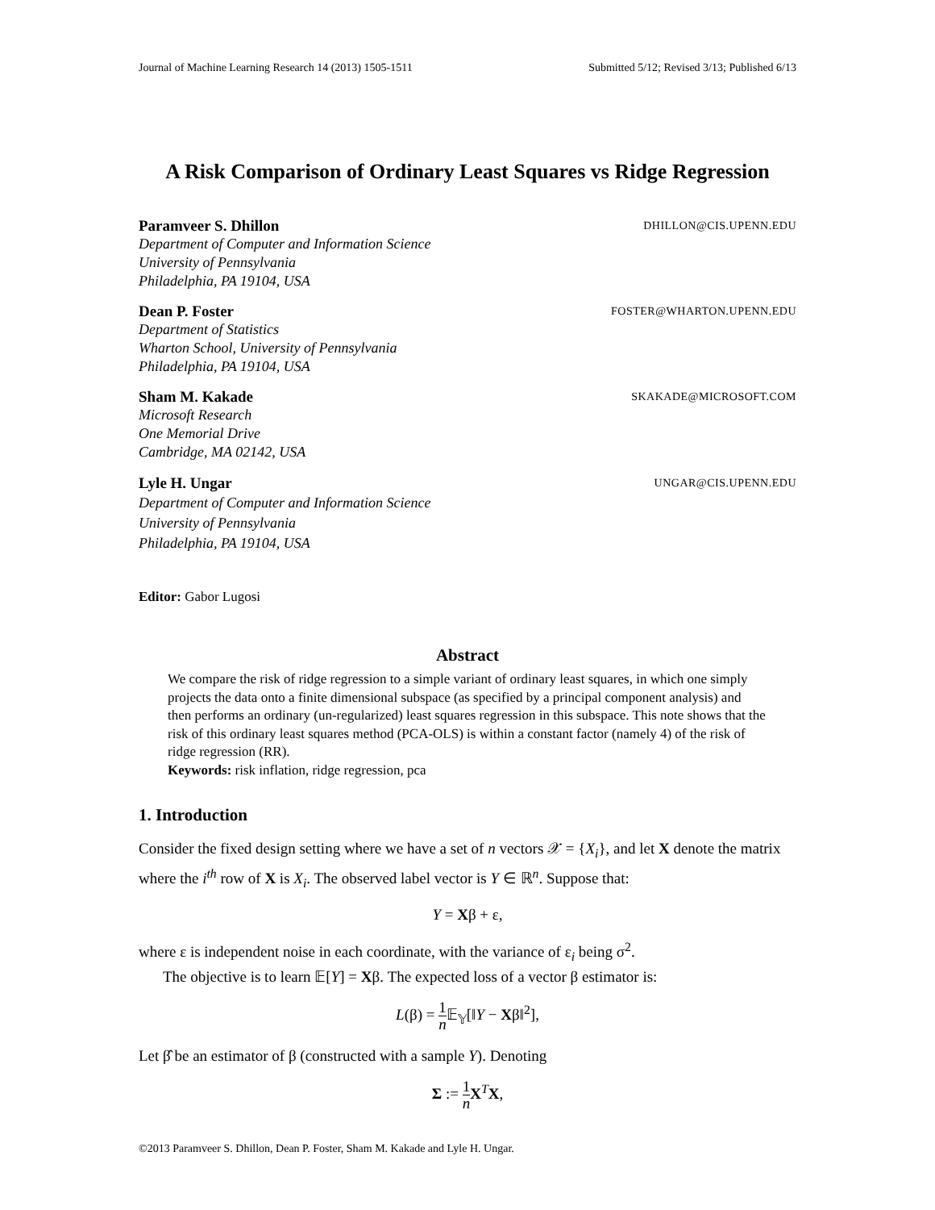Journal of Machine Learning Research 14 (2013) 1505-1511 Submitted 5/12; Revised 3/13; Published 6/13
A Risk Comparison of Ordinary Least Squares vs Ridge Regression
Paramveer S. Dhillon DHILLON@CIS.UPENN.EDU
Department of Computer and Information Science
University of Pennsylvania
Philadelphia, PA 19104, USA
Dean P. Foster FOSTER@WHARTON.UPENN.EDU
Department of Statistics
Wharton School, University of Pennsylvania
Philadelphia, PA 19104, USA
Sham M. Kakade SKAKADE@MICROSOFT.COM
Microsoft Research
One Memorial Drive
Cambridge, MA 02142, USA
Lyle H. Ungar UNGAR@CIS.UPENN.EDU
Department of Computer and Information Science
University of Pennsylvania
Philadelphia, PA 19104, USA
Editor: Gabor Lugosi
Abstract
We compare the risk of ridge regression to a simple variant of ordinary least squares, in which one simply projects the data onto a finite dimensional subspace (as specified by a principal component analysis) and then performs an ordinary (un-regularized) least squares regression in this subspace. This note shows that the risk of this ordinary least squares method (PCA-OLS) is within a constant factor (namely 4) of the risk of ridge regression (RR).
Keywords: risk inflation, ridge regression, pca
1. Introduction
Consider the fixed design setting where we have a set of n vectors 𝒳 = {X<sub>i</sub>}, and let X denote the matrix where the i<sup>th</sup> row of X is X<sub>i</sub>. The observed label vector is Y ∈ ℝ<sup>n</sup>. Suppose that:
Y = Xβ + ε,
where ε is independent noise in each coordinate, with the variance of ε<sub>i</sub> being σ<sup>2</sup>.
The objective is to learn 𝔼[Y] = Xβ. The expected loss of a vector β estimator is:
L(β) = 1 n 𝔼<sub>𝕐</sub>[‖Y − Xβ‖<sup>2</sup>],
Let β̂ be an estimator of β (constructed with a sample Y). Denoting
Σ := 1 n X<sup>T</sup>X,
©2013 Paramveer S. Dhillon, Dean P. Foster, Sham M. Kakade and Lyle H. Ungar.